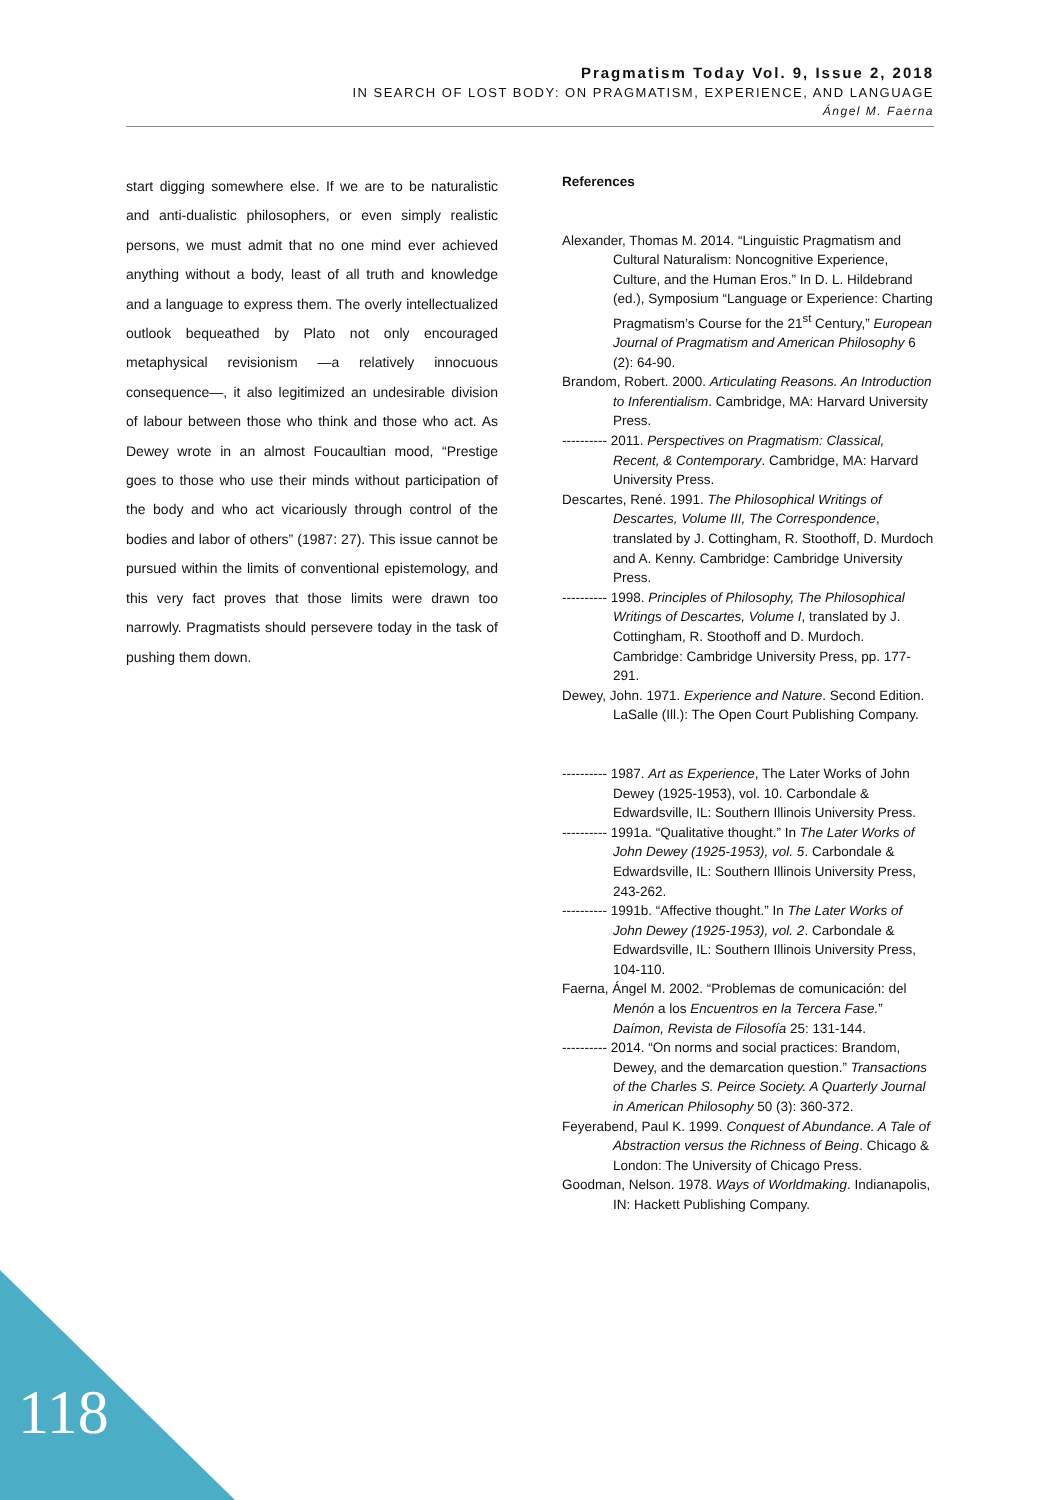Pragmatism Today Vol. 9, Issue 2, 2018
IN SEARCH OF LOST BODY: ON PRAGMATISM, EXPERIENCE, AND LANGUAGE
Ángel M. Faerna
start digging somewhere else. If we are to be naturalistic and anti-dualistic philosophers, or even simply realistic persons, we must admit that no one mind ever achieved anything without a body, least of all truth and knowledge and a language to express them. The overly intellectualized outlook bequeathed by Plato not only encouraged metaphysical revisionism —a relatively innocuous consequence—, it also legitimized an undesirable division of labour between those who think and those who act. As Dewey wrote in an almost Foucaultian mood, “Prestige goes to those who use their minds without participation of the body and who act vicariously through control of the bodies and labor of others” (1987: 27). This issue cannot be pursued within the limits of conventional epistemology, and this very fact proves that those limits were drawn too narrowly. Pragmatists should persevere today in the task of pushing them down.
References
Alexander, Thomas M. 2014. “Linguistic Pragmatism and Cultural Naturalism: Noncognitive Experience, Culture, and the Human Eros.” In D. L. Hildebrand (ed.), Symposium “Language or Experience: Charting Pragmatism’s Course for the 21<sup>st</sup> Century,” European Journal of Pragmatism and American Philosophy 6 (2): 64-90.
Brandom, Robert. 2000. Articulating Reasons. An Introduction to Inferentialism. Cambridge, MA: Harvard University Press.
---------- 2011. Perspectives on Pragmatism: Classical, Recent, & Contemporary. Cambridge, MA: Harvard University Press.
Descartes, René. 1991. The Philosophical Writings of Descartes, Volume III, The Correspondence, translated by J. Cottingham, R. Stoothoff, D. Murdoch and A. Kenny. Cambridge: Cambridge University Press.
---------- 1998. Principles of Philosophy, The Philosophical Writings of Descartes, Volume I, translated by J. Cottingham, R. Stoothoff and D. Murdoch. Cambridge: Cambridge University Press, pp. 177-291.
Dewey, John. 1971. Experience and Nature. Second Edition. LaSalle (Ill.): The Open Court Publishing Company.
---------- 1987. Art as Experience, The Later Works of John Dewey (1925-1953), vol. 10. Carbondale & Edwardsville, IL: Southern Illinois University Press.
---------- 1991a. “Qualitative thought.” In The Later Works of John Dewey (1925-1953), vol. 5. Carbondale & Edwardsville, IL: Southern Illinois University Press, 243-262.
---------- 1991b. “Affective thought.” In The Later Works of John Dewey (1925-1953), vol. 2. Carbondale & Edwardsville, IL: Southern Illinois University Press, 104-110.
Faerna, Ángel M. 2002. “Problemas de comunicación: del Menón a los Encuentros en la Tercera Fase.” Daímon, Revista de Filosofía 25: 131-144.
---------- 2014. “On norms and social practices: Brandom, Dewey, and the demarcation question.” Transactions of the Charles S. Peirce Society. A Quarterly Journal in American Philosophy 50 (3): 360-372.
Feyerabend, Paul K. 1999. Conquest of Abundance. A Tale of Abstraction versus the Richness of Being. Chicago & London: The University of Chicago Press.
Goodman, Nelson. 1978. Ways of Worldmaking. Indianapolis, IN: Hackett Publishing Company.
118